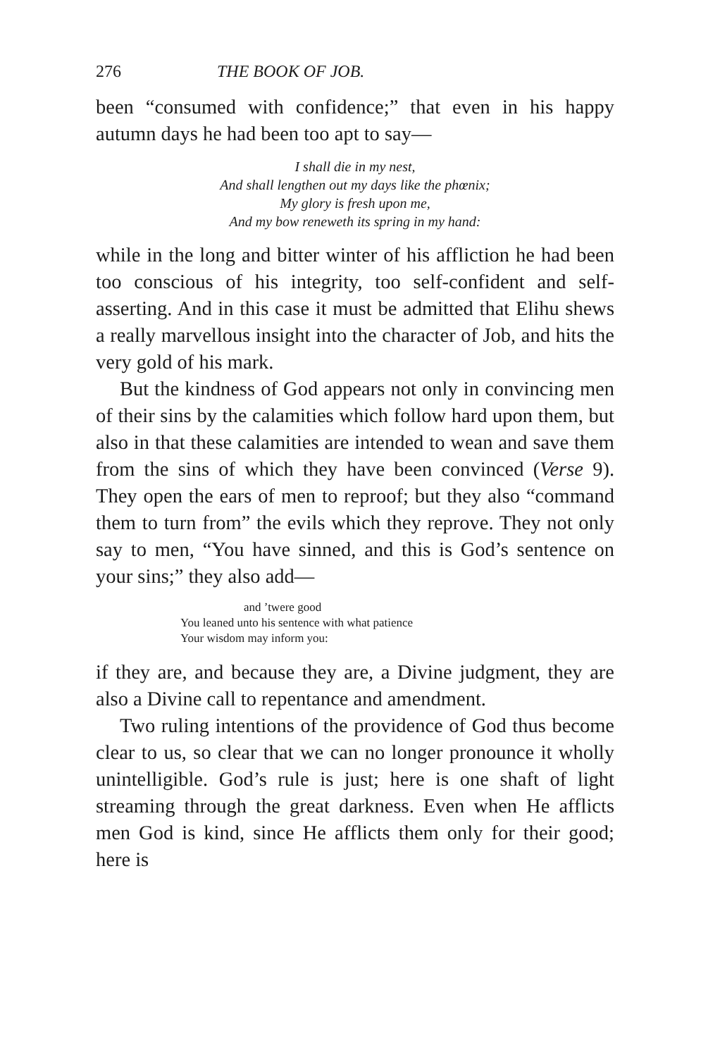276 THE BOOK OF JOB.
been “consumed with confidence;” that even in his happy autumn days he had been too apt to say—
I shall die in my nest,
And shall lengthen out my days like the phœnix;
My glory is fresh upon me,
And my bow reneweth its spring in my hand:
while in the long and bitter winter of his affliction he had been too conscious of his integrity, too self-confident and self-asserting. And in this case it must be admitted that Elihu shews a really marvellous insight into the character of Job, and hits the very gold of his mark.
But the kindness of God appears not only in convincing men of their sins by the calamities which follow hard upon them, but also in that these calamities are intended to wean and save them from the sins of which they have been convinced (Verse 9). They open the ears of men to reproof; but they also “command them to turn from” the evils which they reprove. They not only say to men, “You have sinned, and this is God’s sentence on your sins;” they also add—
and ’twere good
You leaned unto his sentence with what patience
Your wisdom may inform you:
if they are, and because they are, a Divine judgment, they are also a Divine call to repentance and amendment.
Two ruling intentions of the providence of God thus become clear to us, so clear that we can no longer pronounce it wholly unintelligible. God’s rule is just; here is one shaft of light streaming through the great darkness. Even when He afflicts men God is kind, since He afflicts them only for their good; here is